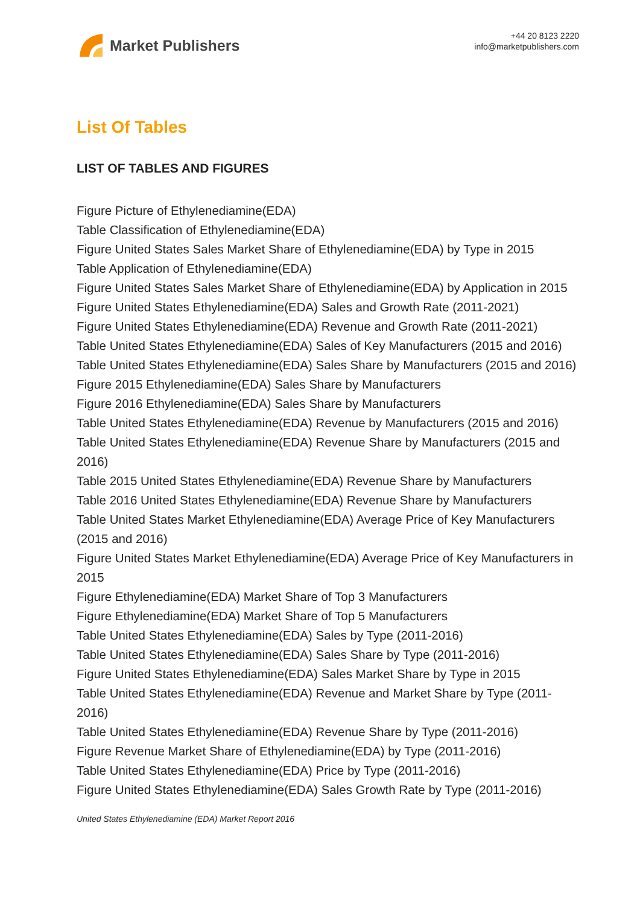Market Publishers
+44 20 8123 2220
info@marketpublishers.com
List Of Tables
LIST OF TABLES AND FIGURES
Figure Picture of Ethylenediamine(EDA)
Table Classification of Ethylenediamine(EDA)
Figure United States Sales Market Share of Ethylenediamine(EDA) by Type in 2015
Table Application of Ethylenediamine(EDA)
Figure United States Sales Market Share of Ethylenediamine(EDA) by Application in 2015
Figure United States Ethylenediamine(EDA) Sales and Growth Rate (2011-2021)
Figure United States Ethylenediamine(EDA) Revenue and Growth Rate (2011-2021)
Table United States Ethylenediamine(EDA) Sales of Key Manufacturers (2015 and 2016)
Table United States Ethylenediamine(EDA) Sales Share by Manufacturers (2015 and 2016)
Figure 2015 Ethylenediamine(EDA) Sales Share by Manufacturers
Figure 2016 Ethylenediamine(EDA) Sales Share by Manufacturers
Table United States Ethylenediamine(EDA) Revenue by Manufacturers (2015 and 2016)
Table United States Ethylenediamine(EDA) Revenue Share by Manufacturers (2015 and 2016)
Table 2015 United States Ethylenediamine(EDA) Revenue Share by Manufacturers
Table 2016 United States Ethylenediamine(EDA) Revenue Share by Manufacturers
Table United States Market Ethylenediamine(EDA) Average Price of Key Manufacturers (2015 and 2016)
Figure United States Market Ethylenediamine(EDA) Average Price of Key Manufacturers in 2015
Figure Ethylenediamine(EDA) Market Share of Top 3 Manufacturers
Figure Ethylenediamine(EDA) Market Share of Top 5 Manufacturers
Table United States Ethylenediamine(EDA) Sales by Type (2011-2016)
Table United States Ethylenediamine(EDA) Sales Share by Type (2011-2016)
Figure United States Ethylenediamine(EDA) Sales Market Share by Type in 2015
Table United States Ethylenediamine(EDA) Revenue and Market Share by Type (2011-2016)
Table United States Ethylenediamine(EDA) Revenue Share by Type (2011-2016)
Figure Revenue Market Share of Ethylenediamine(EDA) by Type (2011-2016)
Table United States Ethylenediamine(EDA) Price by Type (2011-2016)
Figure United States Ethylenediamine(EDA) Sales Growth Rate by Type (2011-2016)
United States Ethylenediamine (EDA) Market Report 2016